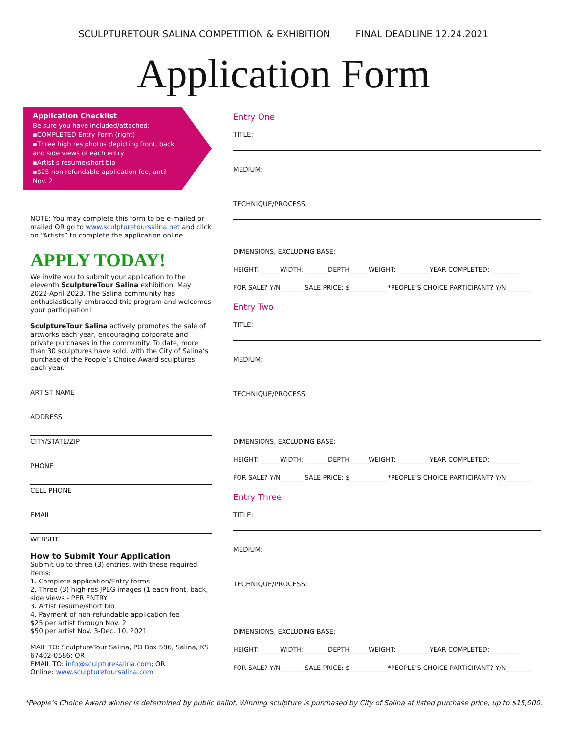SCULPTURETOUR SALINA COMPETITION & EXHIBITION FINAL DEADLINE 12.24.2021
Application Form
Application Checklist
Be sure you have included/attached:
▪COMPLETED Entry Form (right)
▪Three high res photos depicting front, back and side views of each entry
▪Artist s resume/short bio
▪$25 non refundable application fee, until Nov. 2
NOTE: You may complete this form to be e-mailed or mailed OR go to www.sculpturetoursalina.net and click on “Artists” to complete the application online.
APPLY TODAY!
We invite you to submit your application to the eleventh SculptureTour Salina exhibition, May 2022-April 2023. The Salina community has enthusiastically embraced this program and welcomes your participation!
SculptureTour Salina actively promotes the sale of artworks each year, encouraging corporate and private purchases in the community. To date, more than 30 sculptures have sold, with the City of Salina’s purchase of the People’s Choice Award sculptures each year.
ARTIST NAME
ADDRESS
CITY/STATE/ZIP
PHONE
CELL PHONE
EMAIL
WEBSITE
How to Submit Your Application
Submit up to three (3) entries, with these required items:
1. Complete application/Entry forms
2. Three (3) high-res JPEG images (1 each front, back, side views - PER ENTRY
3. Artist resume/short bio
4. Payment of non-refundable application fee
$25 per artist through Nov. 2
$50 per artist Nov. 3-Dec. 10, 2021
MAIL TO: SculptureTour Salina, PO Box 586, Salina, KS 67402-0586; OR
EMAIL TO: info@sculpturesalina.com; OR
Online: www.sculpturetoursalina.com
Entry One
TITLE:
MEDIUM:
TECHNIQUE/PROCESS:
DIMENSIONS, EXCLUDING BASE:
HEIGHT: ______WIDTH: _______DEPTH______WEIGHT: __________YEAR COMPLETED: _________
FOR SALE? Y/N_______ SALE PRICE: $____________*PEOPLE’S CHOICE PARTICIPANT? Y/N________
Entry Two
TITLE:
MEDIUM:
TECHNIQUE/PROCESS:
DIMENSIONS, EXCLUDING BASE:
HEIGHT: ______WIDTH: _______DEPTH______WEIGHT: __________YEAR COMPLETED: _________
FOR SALE? Y/N_______ SALE PRICE: $____________*PEOPLE’S CHOICE PARTICIPANT? Y/N________
Entry Three
TITLE:
MEDIUM:
TECHNIQUE/PROCESS:
DIMENSIONS, EXCLUDING BASE:
HEIGHT: ______WIDTH: _______DEPTH______WEIGHT: __________YEAR COMPLETED: _________
FOR SALE? Y/N_______ SALE PRICE: $____________*PEOPLE’S CHOICE PARTICIPANT? Y/N________
*People’s Choice Award winner is determined by public ballot. Winning sculpture is purchased by City of Salina at listed purchase price, up to $15,000.